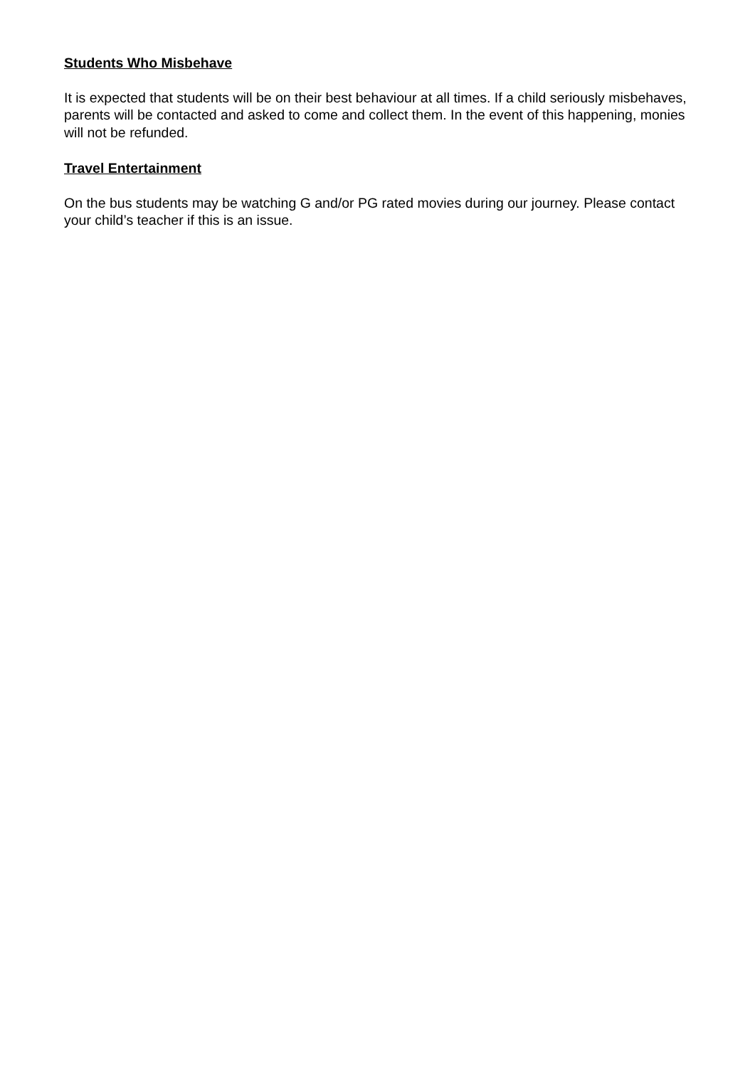Students Who Misbehave
It is expected that students will be on their best behaviour at all times. If a child seriously misbehaves, parents will be contacted and asked to come and collect them. In the event of this happening, monies will not be refunded.
Travel Entertainment
On the bus students may be watching G and/or PG rated movies during our journey. Please contact your child’s teacher if this is an issue.